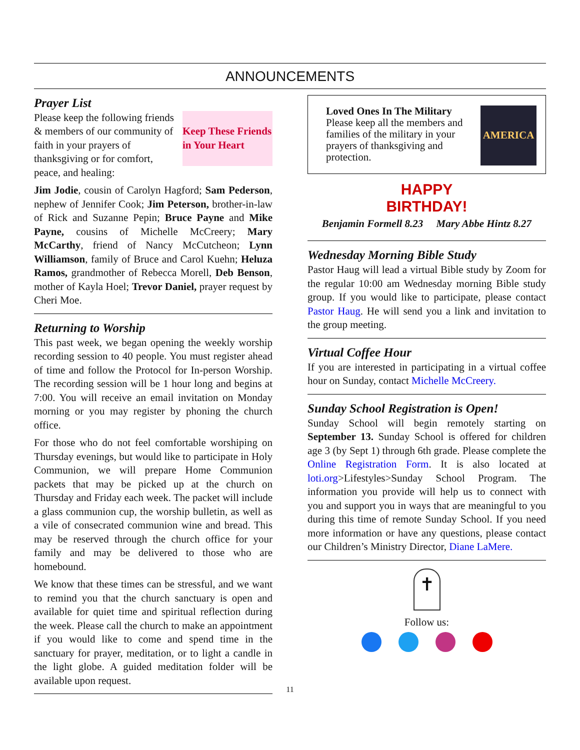ANNOUNCEMENTS
Prayer List
Please keep the following friends & members of our community of faith in your prayers of thanksgiving or for comfort, peace, and healing:
Keep These Friends in Your Heart
Jim Jodie, cousin of Carolyn Hagford; Sam Pederson, nephew of Jennifer Cook; Jim Peterson, brother-in-law of Rick and Suzanne Pepin; Bruce Payne and Mike Payne, cousins of Michelle McCreery; Mary McCarthy, friend of Nancy McCutcheon; Lynn Williamson, family of Bruce and Carol Kuehn; Heluza Ramos, grandmother of Rebecca Morell, Deb Benson, mother of Kayla Hoel; Trevor Daniel, prayer request by Cheri Moe.
Returning to Worship
This past week, we began opening the weekly worship recording session to 40 people. You must register ahead of time and follow the Protocol for In-person Worship. The recording session will be 1 hour long and begins at 7:00. You will receive an email invitation on Monday morning or you may register by phoning the church office.
For those who do not feel comfortable worshiping on Thursday evenings, but would like to participate in Holy Communion, we will prepare Home Communion packets that may be picked up at the church on Thursday and Friday each week. The packet will include a glass communion cup, the worship bulletin, as well as a vile of consecrated communion wine and bread. This may be reserved through the church office for your family and may be delivered to those who are homebound.
We know that these times can be stressful, and we want to remind you that the church sanctuary is open and available for quiet time and spiritual reflection during the week. Please call the church to make an appointment if you would like to come and spend time in the sanctuary for prayer, meditation, or to light a candle in the light globe. A guided meditation folder will be available upon request.
11
Loved Ones In The Military
Please keep all the members and families of the military in your prayers of thanksgiving and protection.
AMERICA
HAPPY
BIRTHDAY!
Benjamin Formell 8.23 Mary Abbe Hintz 8.27
Wednesday Morning Bible Study
Pastor Haug will lead a virtual Bible study by Zoom for the regular 10:00 am Wednesday morning Bible study group. If you would like to participate, please contact Pastor Haug. He will send you a link and invitation to the group meeting.
Virtual Coffee Hour
If you are interested in participating in a virtual coffee hour on Sunday, contact Michelle McCreery.
Sunday School Registration is Open!
Sunday School will begin remotely starting on September 13. Sunday School is offered for children age 3 (by Sept 1) through 6th grade. Please complete the Online Registration Form. It is also located at loti.org>Lifestyles>Sunday School Program. The information you provide will help us to connect with you and support you in ways that are meaningful to you during this time of remote Sunday School. If you need more information or have any questions, please contact our Children’s Ministry Director, Diane LaMere.
✝
Follow us: